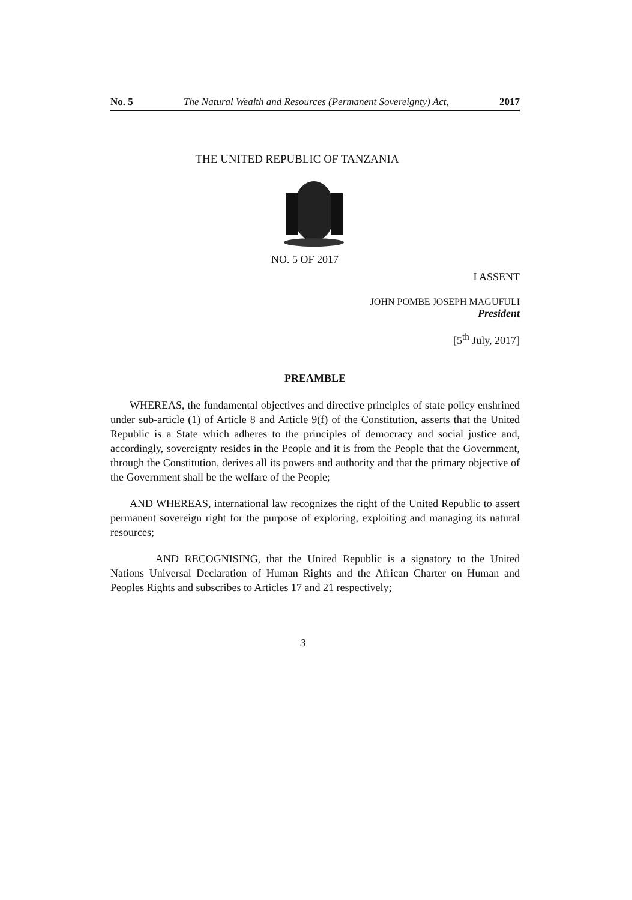No. 5 The Natural Wealth and Resources (Permanent Sovereignty) Act, 2017
THE UNITED REPUBLIC OF TANZANIA
NO. 5 OF 2017
I ASSENT
JOHN POMBE JOSEPH MAGUFULI
President
[5<sup>th</sup> July, 2017]
PREAMBLE
WHEREAS, the fundamental objectives and directive principles of state policy enshrined under sub-article (1) of Article 8 and Article 9(f) of the Constitution, asserts that the United Republic is a State which adheres to the principles of democracy and social justice and, accordingly, sovereignty resides in the People and it is from the People that the Government, through the Constitution, derives all its powers and authority and that the primary objective of the Government shall be the welfare of the People;
AND WHEREAS, international law recognizes the right of the United Republic to assert permanent sovereign right for the purpose of exploring, exploiting and managing its natural resources;
AND RECOGNISING, that the United Republic is a signatory to the United Nations Universal Declaration of Human Rights and the African Charter on Human and Peoples Rights and subscribes to Articles 17 and 21 respectively;
3